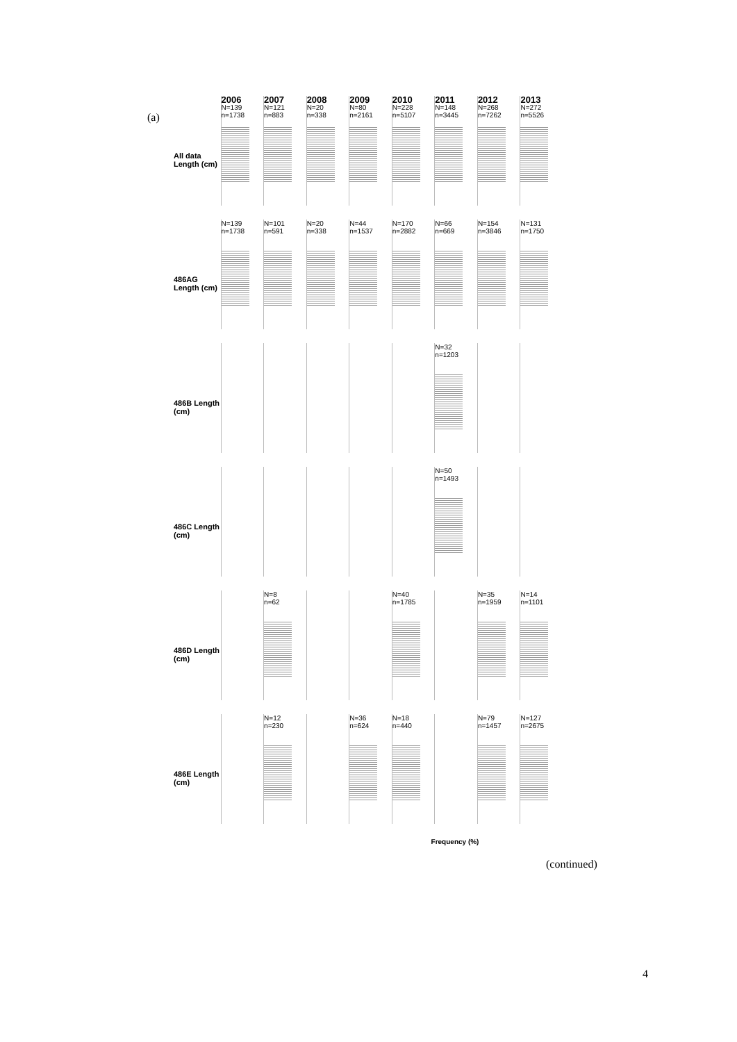(a)
All data Length (cm)
2006
N=139
n=1738
2007
N=121
n=883
2008
N=20
n=338
2009
N=80
n=2161
2010
N=228
n=5107
2011
N=148
n=3445
2012
N=268
n=7262
2013
N=272
n=5526
486AG Length (cm)
N=139
n=1738
N=101
n=591
N=20
n=338
N=44
n=1537
N=170
n=2882
N=66
n=669
N=154
n=3846
N=131
n=1750
486B Length (cm)
N=32
n=1203
486C Length (cm)
N=50
n=1493
486D Length (cm)
N=8
n=62
N=40
n=1785
N=35
n=1959
N=14
n=1101
486E Length (cm)
N=12
n=230
N=36
n=624
N=18
n=440
N=79
n=1457
N=127
n=2675
Frequency (%)
(continued)
4